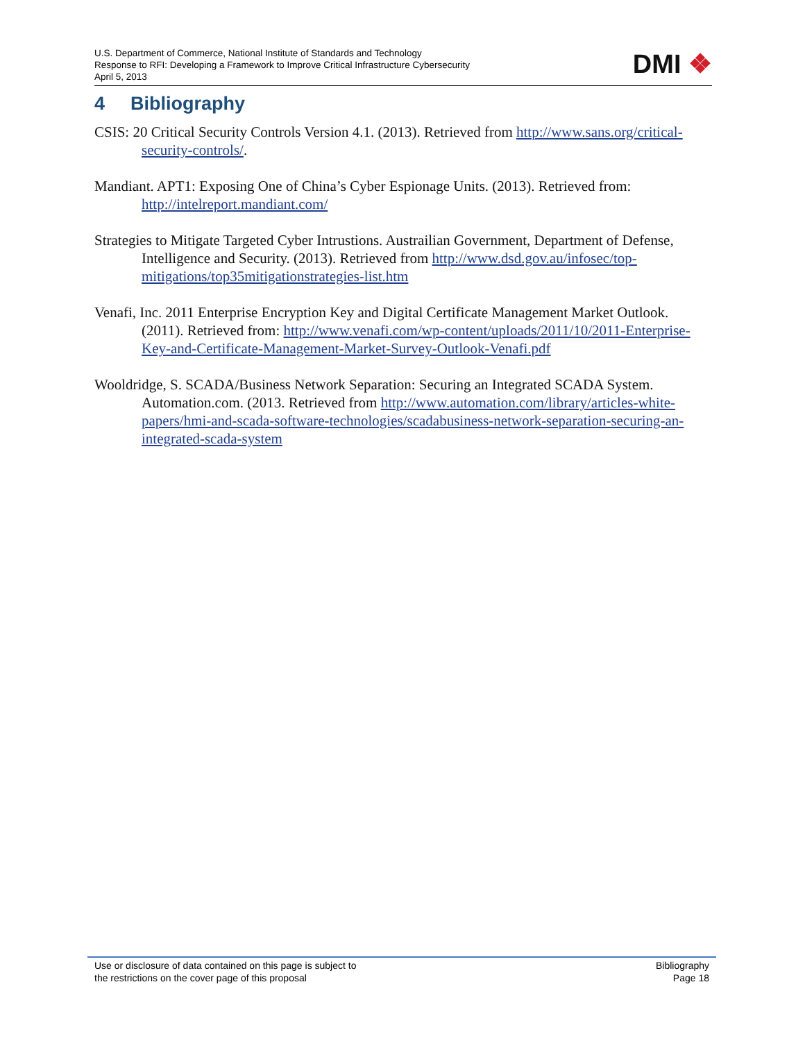U.S. Department of Commerce, National Institute of Standards and Technology
Response to RFI: Developing a Framework to Improve Critical Infrastructure Cybersecurity
April 5, 2013
DMI ❖
4 Bibliography
CSIS: 20 Critical Security Controls Version 4.1. (2013). Retrieved from http://www.sans.org/critical-security-controls/.
Mandiant. APT1: Exposing One of China’s Cyber Espionage Units. (2013). Retrieved from: http://intelreport.mandiant.com/
Strategies to Mitigate Targeted Cyber Intrustions. Austrailian Government, Department of Defense, Intelligence and Security. (2013). Retrieved from http://www.dsd.gov.au/infosec/top-mitigations/top35mitigationstrategies-list.htm
Venafi, Inc. 2011 Enterprise Encryption Key and Digital Certificate Management Market Outlook. (2011). Retrieved from: http://www.venafi.com/wp-content/uploads/2011/10/2011-Enterprise-Key-and-Certificate-Management-Market-Survey-Outlook-Venafi.pdf
Wooldridge, S. SCADA/Business Network Separation: Securing an Integrated SCADA System. Automation.com. (2013. Retrieved from http://www.automation.com/library/articles-white-papers/hmi-and-scada-software-technologies/scadabusiness-network-separation-securing-an-integrated-scada-system
Use or disclosure of data contained on this page is subject to
the restrictions on the cover page of this proposal
Bibliography
Page 18